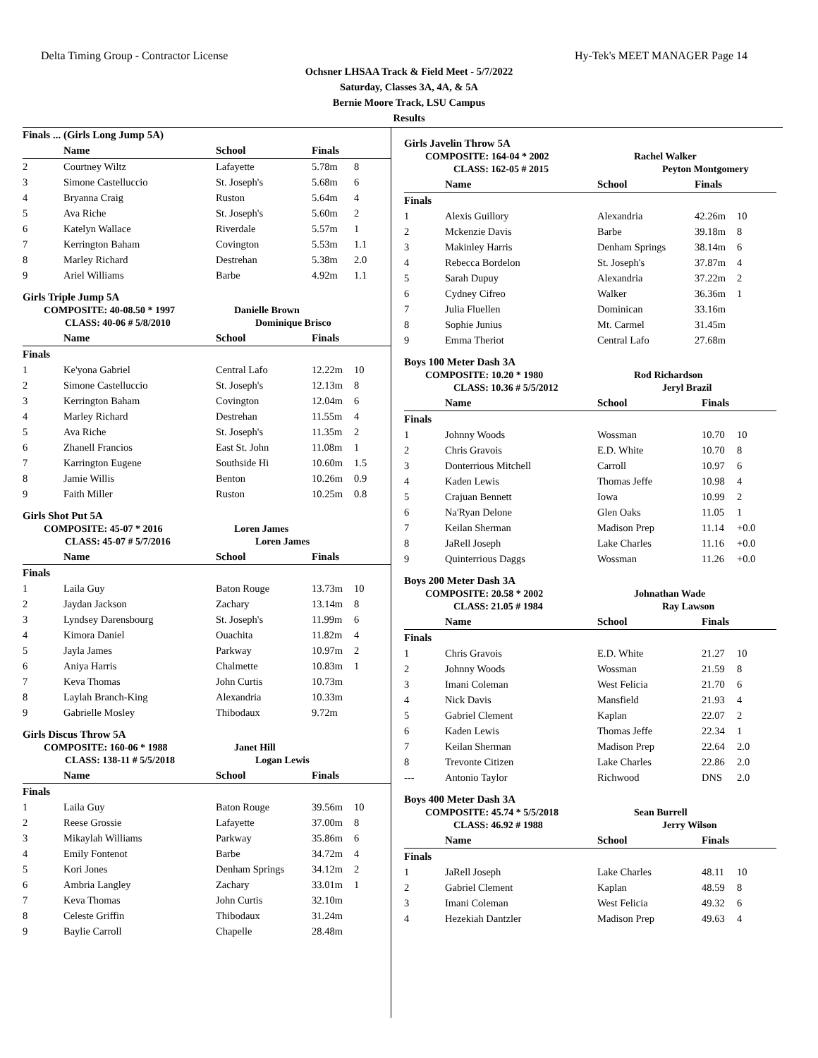Delta Timing Group - Contractor License Hy-Tek's MEET MANAGER Page 14
Ochsner LHSAA Track & Field Meet - 5/7/2022
Saturday, Classes 3A, 4A, & 5A
Bernie Moore Track, LSU Campus
Results
Finals ... (Girls Long Jump 5A)
| | Name | School | Finals | |
| --- | --- | --- | --- | --- |
| 2 | Courtney Wiltz | Lafayette | 5.78m | 8 |
| 3 | Simone Castelluccio | St. Joseph's | 5.68m | 6 |
| 4 | Bryanna Craig | Ruston | 5.64m | 4 |
| 5 | Ava Riche | St. Joseph's | 5.60m | 2 |
| 6 | Katelyn Wallace | Riverdale | 5.57m | 1 |
| 7 | Kerrington Baham | Covington | 5.53m | 1.1 |
| 8 | Marley Richard | Destrehan | 5.38m | 2.0 |
| 9 | Ariel Williams | Barbe | 4.92m | 1.1 |
Girls Triple Jump 5A
COMPOSITE: 40-08.50 * 1997 Danielle Brown
CLASS: 40-06 # 5/8/2010 Dominique Brisco
| | Name | School | Finals | |
| --- | --- | --- | --- | --- |
| Finals | | | | |
| 1 | Ke'yona Gabriel | Central Lafo | 12.22m | 10 |
| 2 | Simone Castelluccio | St. Joseph's | 12.13m | 8 |
| 3 | Kerrington Baham | Covington | 12.04m | 6 |
| 4 | Marley Richard | Destrehan | 11.55m | 4 |
| 5 | Ava Riche | St. Joseph's | 11.35m | 2 |
| 6 | Zhanell Francios | East St. John | 11.08m | 1 |
| 7 | Karrington Eugene | Southside Hi | 10.60m | 1.5 |
| 8 | Jamie Willis | Benton | 10.26m | 0.9 |
| 9 | Faith Miller | Ruston | 10.25m | 0.8 |
Girls Shot Put 5A
COMPOSITE: 45-07 * 2016 Loren James
CLASS: 45-07 # 5/7/2016 Loren James
| | Name | School | Finals | |
| --- | --- | --- | --- | --- |
| Finals | | | | |
| 1 | Laila Guy | Baton Rouge | 13.73m | 10 |
| 2 | Jaydan Jackson | Zachary | 13.14m | 8 |
| 3 | Lyndsey Darensbourg | St. Joseph's | 11.99m | 6 |
| 4 | Kimora Daniel | Ouachita | 11.82m | 4 |
| 5 | Jayla James | Parkway | 10.97m | 2 |
| 6 | Aniya Harris | Chalmette | 10.83m | 1 |
| 7 | Keva Thomas | John Curtis | 10.73m | |
| 8 | Laylah Branch-King | Alexandria | 10.33m | |
| 9 | Gabrielle Mosley | Thibodaux | 9.72m | |
Girls Discus Throw 5A
COMPOSITE: 160-06 * 1988 Janet Hill
CLASS: 138-11 # 5/5/2018 Logan Lewis
| | Name | School | Finals | |
| --- | --- | --- | --- | --- |
| Finals | | | | |
| 1 | Laila Guy | Baton Rouge | 39.56m | 10 |
| 2 | Reese Grossie | Lafayette | 37.00m | 8 |
| 3 | Mikaylah Williams | Parkway | 35.86m | 6 |
| 4 | Emily Fontenot | Barbe | 34.72m | 4 |
| 5 | Kori Jones | Denham Springs | 34.12m | 2 |
| 6 | Ambria Langley | Zachary | 33.01m | 1 |
| 7 | Keva Thomas | John Curtis | 32.10m | |
| 8 | Celeste Griffin | Thibodaux | 31.24m | |
| 9 | Baylie Carroll | Chapelle | 28.48m | |
Girls Javelin Throw 5A
COMPOSITE: 164-04 * 2002 Rachel Walker
CLASS: 162-05 # 2015 Peyton Montgomery
| | Name | School | Finals | |
| --- | --- | --- | --- | --- |
| Finals | | | | |
| 1 | Alexis Guillory | Alexandria | 42.26m | 10 |
| 2 | Mckenzie Davis | Barbe | 39.18m | 8 |
| 3 | Makinley Harris | Denham Springs | 38.14m | 6 |
| 4 | Rebecca Bordelon | St. Joseph's | 37.87m | 4 |
| 5 | Sarah Dupuy | Alexandria | 37.22m | 2 |
| 6 | Cydney Cifreo | Walker | 36.36m | 1 |
| 7 | Julia Fluellen | Dominican | 33.16m | |
| 8 | Sophie Junius | Mt. Carmel | 31.45m | |
| 9 | Emma Theriot | Central Lafo | 27.68m | |
Boys 100 Meter Dash 3A
COMPOSITE: 10.20 * 1980 Rod Richardson
CLASS: 10.36 # 5/5/2012 Jeryl Brazil
| | Name | School | Finals | |
| --- | --- | --- | --- | --- |
| Finals | | | | |
| 1 | Johnny Woods | Wossman | 10.70 | 10 |
| 2 | Chris Gravois | E.D. White | 10.70 | 8 |
| 3 | Donterrious Mitchell | Carroll | 10.97 | 6 |
| 4 | Kaden Lewis | Thomas Jeffe | 10.98 | 4 |
| 5 | Crajuan Bennett | Iowa | 10.99 | 2 |
| 6 | Na'Ryan Delone | Glen Oaks | 11.05 | 1 |
| 7 | Keilan Sherman | Madison Prep | 11.14 | +0.0 |
| 8 | JaRell Joseph | Lake Charles | 11.16 | +0.0 |
| 9 | Quinterrious Daggs | Wossman | 11.26 | +0.0 |
Boys 200 Meter Dash 3A
COMPOSITE: 20.58 * 2002 Johnathan Wade
CLASS: 21.05 # 1984 Ray Lawson
| | Name | School | Finals | |
| --- | --- | --- | --- | --- |
| Finals | | | | |
| 1 | Chris Gravois | E.D. White | 21.27 | 10 |
| 2 | Johnny Woods | Wossman | 21.59 | 8 |
| 3 | Imani Coleman | West Felicia | 21.70 | 6 |
| 4 | Nick Davis | Mansfield | 21.93 | 4 |
| 5 | Gabriel Clement | Kaplan | 22.07 | 2 |
| 6 | Kaden Lewis | Thomas Jeffe | 22.34 | 1 |
| 7 | Keilan Sherman | Madison Prep | 22.64 | 2.0 |
| 8 | Trevonte Citizen | Lake Charles | 22.86 | 2.0 |
| --- | Antonio Taylor | Richwood | DNS | 2.0 |
Boys 400 Meter Dash 3A
COMPOSITE: 45.74 * 5/5/2018 Sean Burrell
CLASS: 46.92 # 1988 Jerry Wilson
| | Name | School | Finals | |
| --- | --- | --- | --- | --- |
| Finals | | | | |
| 1 | JaRell Joseph | Lake Charles | 48.11 | 10 |
| 2 | Gabriel Clement | Kaplan | 48.59 | 8 |
| 3 | Imani Coleman | West Felicia | 49.32 | 6 |
| 4 | Hezekiah Dantzler | Madison Prep | 49.63 | 4 |